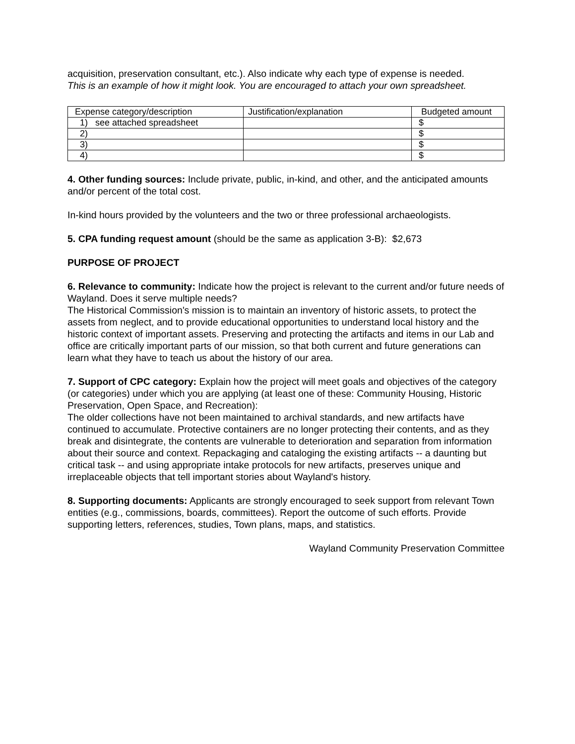acquisition, preservation consultant, etc.). Also indicate why each type of expense is needed.
This is an example of how it might look. You are encouraged to attach your own spreadsheet.
| Expense category/description | Justification/explanation | Budgeted amount |
| 1) see attached spreadsheet | | $ |
| 2) | | $ |
| 3) | | $ |
| 4) | | $ |
4. Other funding sources: Include private, public, in-kind, and other, and the anticipated amounts and/or percent of the total cost.
In-kind hours provided by the volunteers and the two or three professional archaeologists.
5. CPA funding request amount (should be the same as application 3-B): $2,673
PURPOSE OF PROJECT
6. Relevance to community: Indicate how the project is relevant to the current and/or future needs of Wayland. Does it serve multiple needs?
The Historical Commission's mission is to maintain an inventory of historic assets, to protect the assets from neglect, and to provide educational opportunities to understand local history and the historic context of important assets. Preserving and protecting the artifacts and items in our Lab and office are critically important parts of our mission, so that both current and future generations can learn what they have to teach us about the history of our area.
7. Support of CPC category: Explain how the project will meet goals and objectives of the category (or categories) under which you are applying (at least one of these: Community Housing, Historic Preservation, Open Space, and Recreation):
The older collections have not been maintained to archival standards, and new artifacts have continued to accumulate. Protective containers are no longer protecting their contents, and as they break and disintegrate, the contents are vulnerable to deterioration and separation from information about their source and context. Repackaging and cataloging the existing artifacts -- a daunting but critical task -- and using appropriate intake protocols for new artifacts, preserves unique and irreplaceable objects that tell important stories about Wayland's history.
8. Supporting documents: Applicants are strongly encouraged to seek support from relevant Town entities (e.g., commissions, boards, committees). Report the outcome of such efforts. Provide supporting letters, references, studies, Town plans, maps, and statistics.
Wayland Community Preservation Committee